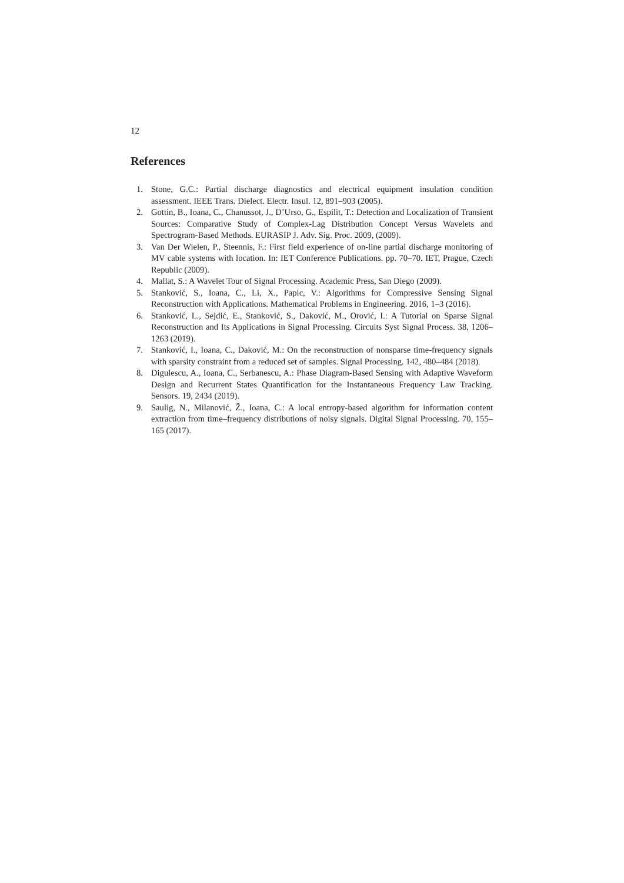12
References
1. Stone, G.C.: Partial discharge diagnostics and electrical equipment insulation condition assessment. IEEE Trans. Dielect. Electr. Insul. 12, 891–903 (2005).
2. Gottin, B., Ioana, C., Chanussot, J., D’Urso, G., Espilit, T.: Detection and Localization of Transient Sources: Comparative Study of Complex-Lag Distribution Concept Versus Wavelets and Spectrogram-Based Methods. EURASIP J. Adv. Sig. Proc. 2009, (2009).
3. Van Der Wielen, P., Steennis, F.: First field experience of on-line partial discharge monitoring of MV cable systems with location. In: IET Conference Publications. pp. 70–70. IET, Prague, Czech Republic (2009).
4. Mallat, S.: A Wavelet Tour of Signal Processing. Academic Press, San Diego (2009).
5. Stanković, S., Ioana, C., Li, X., Papic, V.: Algorithms for Compressive Sensing Signal Reconstruction with Applications. Mathematical Problems in Engineering. 2016, 1–3 (2016).
6. Stanković, L., Sejdić, E., Stanković, S., Daković, M., Orović, I.: A Tutorial on Sparse Signal Reconstruction and Its Applications in Signal Processing. Circuits Syst Signal Process. 38, 1206–1263 (2019).
7. Stanković, I., Ioana, C., Daković, M.: On the reconstruction of nonsparse time-frequency signals with sparsity constraint from a reduced set of samples. Signal Processing. 142, 480–484 (2018).
8. Digulescu, A., Ioana, C., Serbanescu, A.: Phase Diagram-Based Sensing with Adaptive Waveform Design and Recurrent States Quantification for the Instantaneous Frequency Law Tracking. Sensors. 19, 2434 (2019).
9. Saulig, N., Milanović, Ž., Ioana, C.: A local entropy-based algorithm for information content extraction from time–frequency distributions of noisy signals. Digital Signal Processing. 70, 155–165 (2017).